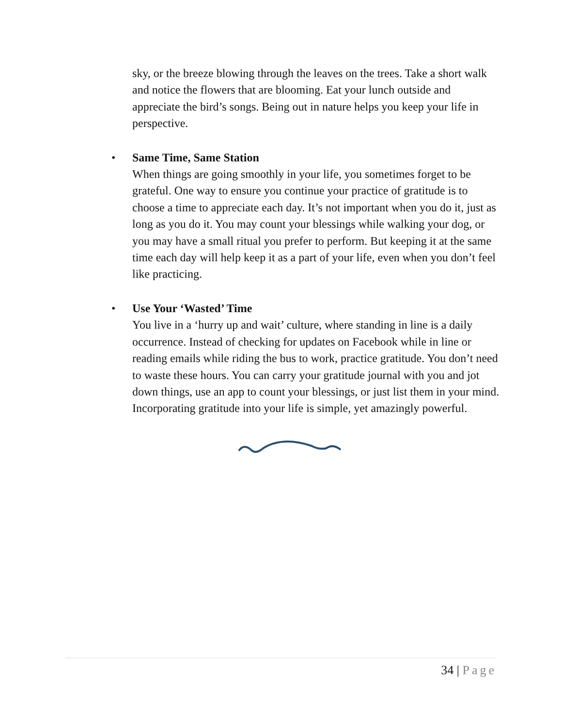sky, or the breeze blowing through the leaves on the trees. Take a short walk and notice the flowers that are blooming. Eat your lunch outside and appreciate the bird’s songs. Being out in nature helps you keep your life in perspective.
•
Same Time, Same Station
When things are going smoothly in your life, you sometimes forget to be grateful. One way to ensure you continue your practice of gratitude is to choose a time to appreciate each day. It’s not important when you do it, just as long as you do it. You may count your blessings while walking your dog, or you may have a small ritual you prefer to perform. But keeping it at the same time each day will help keep it as a part of your life, even when you don’t feel like practicing.
•
Use Your ‘Wasted’ Time
You live in a ‘hurry up and wait’ culture, where standing in line is a daily occurrence. Instead of checking for updates on Facebook while in line or reading emails while riding the bus to work, practice gratitude. You don’t need to waste these hours. You can carry your gratitude journal with you and jot down things, use an app to count your blessings, or just list them in your mind. Incorporating gratitude into your life is simple, yet amazingly powerful.
34 | Page